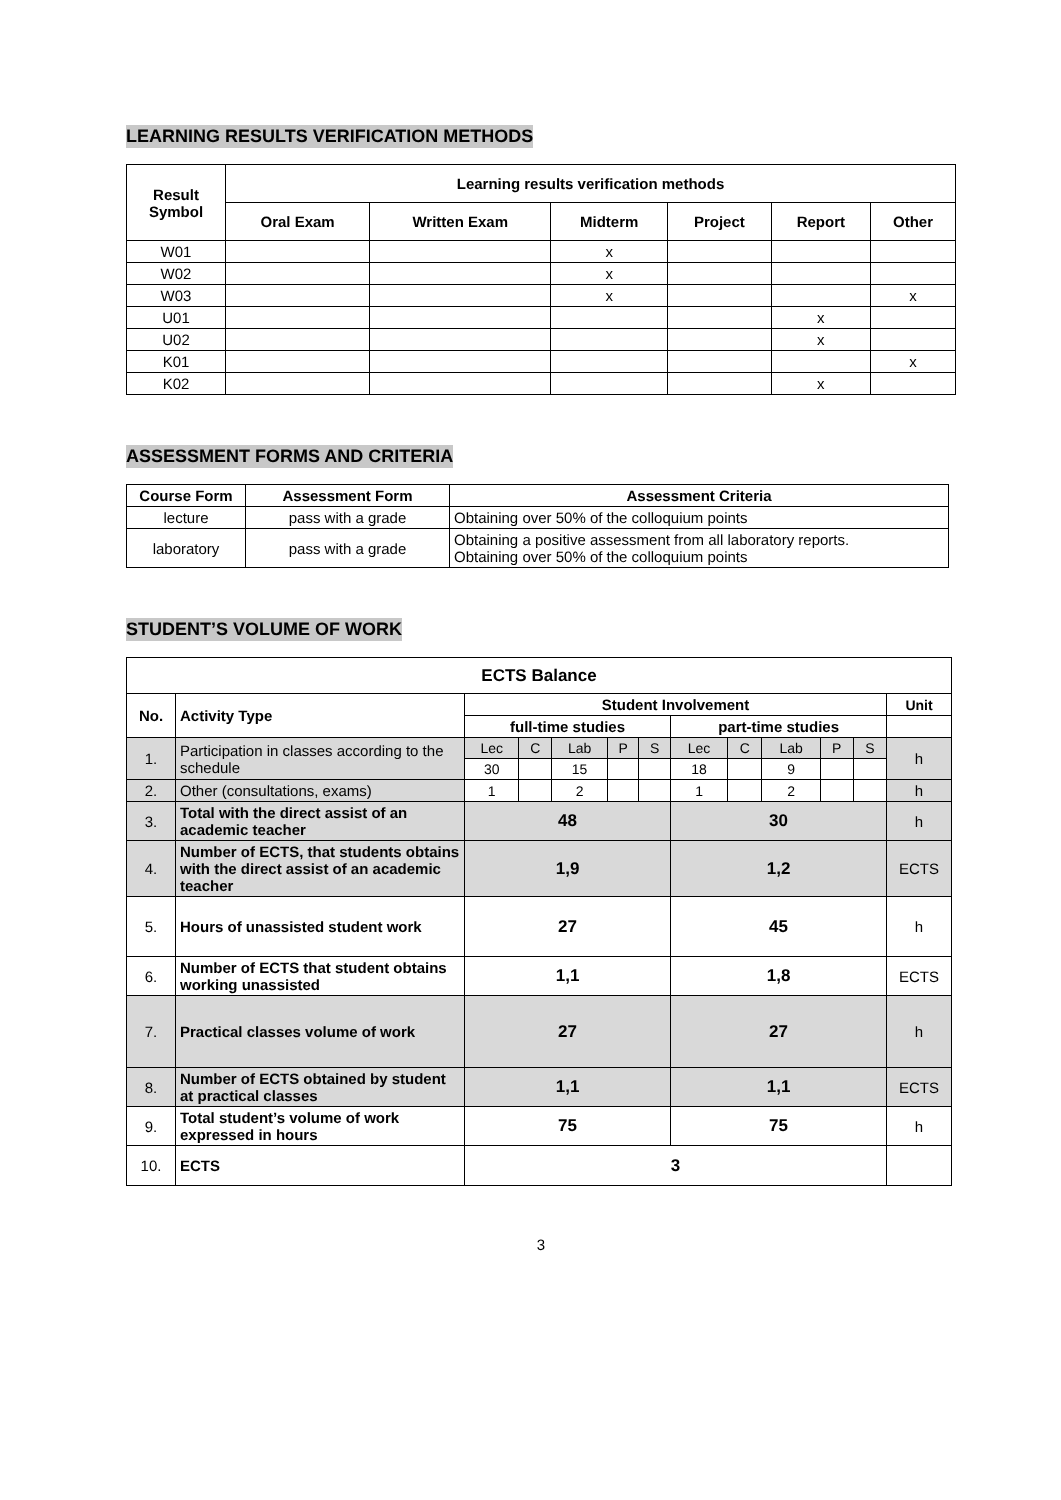LEARNING RESULTS VERIFICATION METHODS
| Result Symbol | Learning results verification methods | | | | | |
| --- | --- | --- | --- | --- | --- | --- |
| | Oral Exam | Written Exam | Midterm | Project | Report | Other |
| W01 | | | x | | | |
| W02 | | | x | | | |
| W03 | | | x | | | x |
| U01 | | | | | x | |
| U02 | | | | | x | |
| K01 | | | | | | x |
| K02 | | | | | x | |
ASSESSMENT FORMS AND CRITERIA
| Course Form | Assessment Form | Assessment Criteria |
| --- | --- | --- |
| lecture | pass with a grade | Obtaining over 50% of the colloquium points |
| laboratory | pass with a grade | Obtaining a positive assessment from all laboratory reports. Obtaining over 50% of the colloquium points |
STUDENT’S VOLUME OF WORK
| ECTS Balance | | | | | | | | | | | | |
| No. | Activity Type | Student Involvement | | | | | | | | | | Unit |
| | | full-time studies | | | | | part-time studies | | | | | |
| 1. | Participation in classes according to the schedule | Lec | C | Lab | P | S | Lec | C | Lab | P | S | h |
| | | 30 | | 15 | | | 18 | | 9 | | | |
| 2. | Other (consultations, exams) | 1 | | 2 | | | 1 | | 2 | | | h |
| 3. | Total with the direct assist of an academic teacher | 48 | | | | | 30 | | | | | h |
| 4. | Number of ECTS, that students obtains with the direct assist of an academic teacher | 1,9 | | | | | 1,2 | | | | | ECTS |
| 5. | Hours of unassisted student work | 27 | | | | | 45 | | | | | h |
| 6. | Number of ECTS that student obtains working unassisted | 1,1 | | | | | 1,8 | | | | | ECTS |
| 7. | Practical classes volume of work | 27 | | | | | 27 | | | | | h |
| 8. | Number of ECTS obtained by student at practical classes | 1,1 | | | | | 1,1 | | | | | ECTS |
| 9. | Total student’s volume of work expressed in hours | 75 | | | | | 75 | | | | | h |
| 10. | ECTS | 3 | | | | | | | | | | |
3